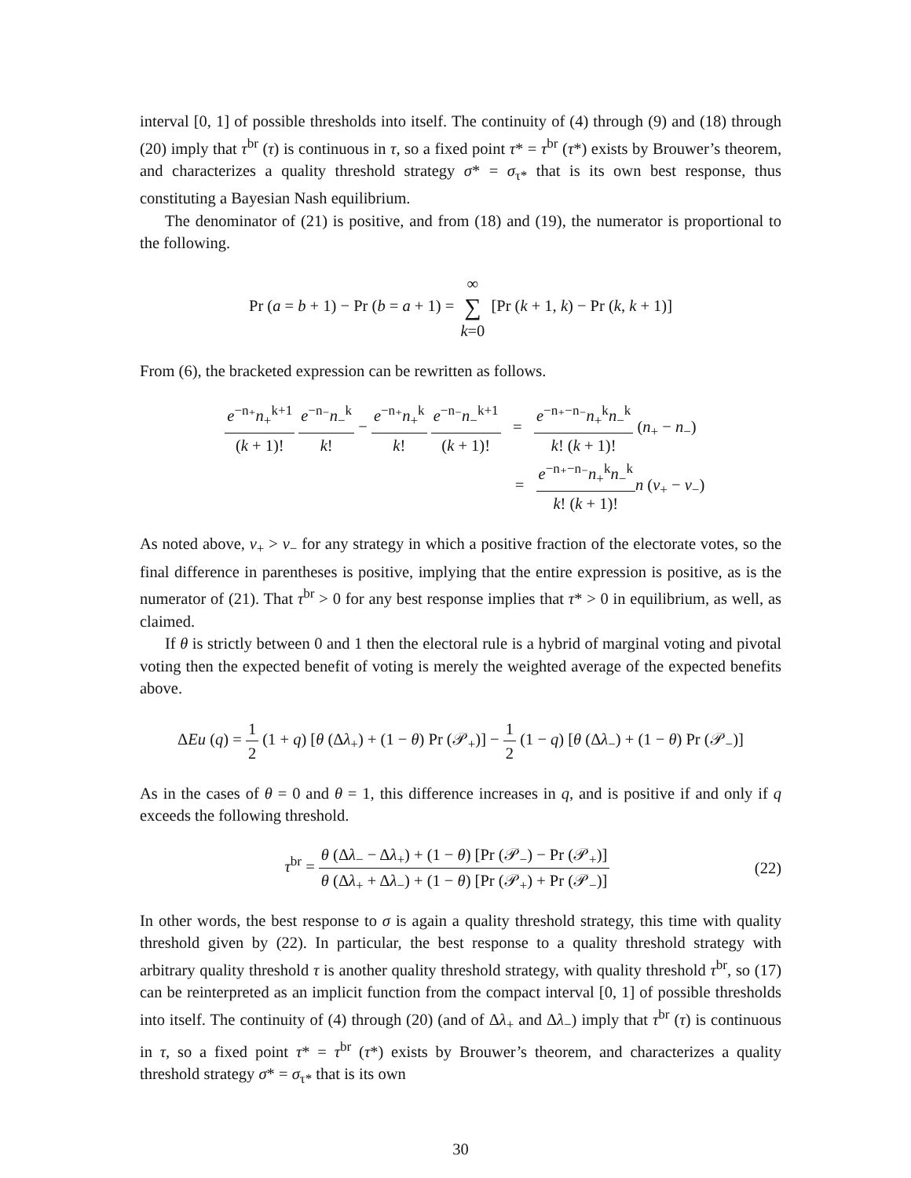interval [0, 1] of possible thresholds into itself. The continuity of (4) through (9) and (18) through (20) imply that τ<sup>br</sup> (τ) is continuous in τ, so a fixed point τ* = τ<sup>br</sup> (τ*) exists by Brouwer’s theorem, and characterizes a quality threshold strategy σ* = σ<sub>τ*</sub> that is its own best response, thus constituting a Bayesian Nash equilibrium.
The denominator of (21) is positive, and from (18) and (19), the numerator is proportional to the following.
Pr (a = b + 1) − Pr (b = a + 1) = ∞ ∑ k=0 [Pr (k + 1, k) − Pr (k, k + 1)]
From (6), the bracketed expression can be rewritten as follows.
e<sup>−n₊</sup>n<sub>+</sub><sup>k+1</sup> (k + 1)! e<sup>−n₋</sup>n<sub>−</sub><sup>k</sup> k! − e<sup>−n₊</sup>n<sub>+</sub><sup>k</sup> k! e<sup>−n₋</sup>n<sub>−</sub><sup>k+1</sup> (k + 1)! = e<sup>−n₊−n₋</sup>n<sub>+</sub><sup>k</sup>n<sub>−</sub><sup>k</sup> k! (k + 1)! (n<sub>+</sub> − n<sub>−</sub>)
= e<sup>−n₊−n₋</sup>n<sub>+</sub><sup>k</sup>n<sub>−</sub><sup>k</sup> k! (k + 1)!n (v<sub>+</sub> − v<sub>−</sub>)
As noted above, v<sub>+</sub> > v<sub>−</sub> for any strategy in which a positive fraction of the electorate votes, so the final difference in parentheses is positive, implying that the entire expression is positive, as is the numerator of (21). That τ<sup>br</sup> > 0 for any best response implies that τ* > 0 in equilibrium, as well, as claimed.
If θ is strictly between 0 and 1 then the electoral rule is a hybrid of marginal voting and pivotal voting then the expected benefit of voting is merely the weighted average of the expected benefits above.
ΔEu (q) = 1 2 (1 + q) [θ (Δλ<sub>+</sub>) + (1 − θ) Pr (𝒫<sub>+</sub>)] − 1 2 (1 − q) [θ (Δλ<sub>−</sub>) + (1 − θ) Pr (𝒫<sub>−</sub>)]
As in the cases of θ = 0 and θ = 1, this difference increases in q, and is positive if and only if q exceeds the following threshold.
τ<sup>br</sup> = θ (Δλ<sub>−</sub> − Δλ<sub>+</sub>) + (1 − θ) [Pr (𝒫<sub>−</sub>) − Pr (𝒫<sub>+</sub>)] θ (Δλ<sub>+</sub> + Δλ<sub>−</sub>) + (1 − θ) [Pr (𝒫<sub>+</sub>) + Pr (𝒫<sub>−</sub>)] (22)
In other words, the best response to σ is again a quality threshold strategy, this time with quality threshold given by (22). In particular, the best response to a quality threshold strategy with arbitrary quality threshold τ is another quality threshold strategy, with quality threshold τ<sup>br</sup>, so (17) can be reinterpreted as an implicit function from the compact interval [0, 1] of possible thresholds into itself. The continuity of (4) through (20) (and of Δλ<sub>+</sub> and Δλ<sub>−</sub>) imply that τ<sup>br</sup> (τ) is continuous in τ, so a fixed point τ* = τ<sup>br</sup> (τ*) exists by Brouwer’s theorem, and characterizes a quality threshold strategy σ* = σ<sub>τ*</sub> that is its own
30